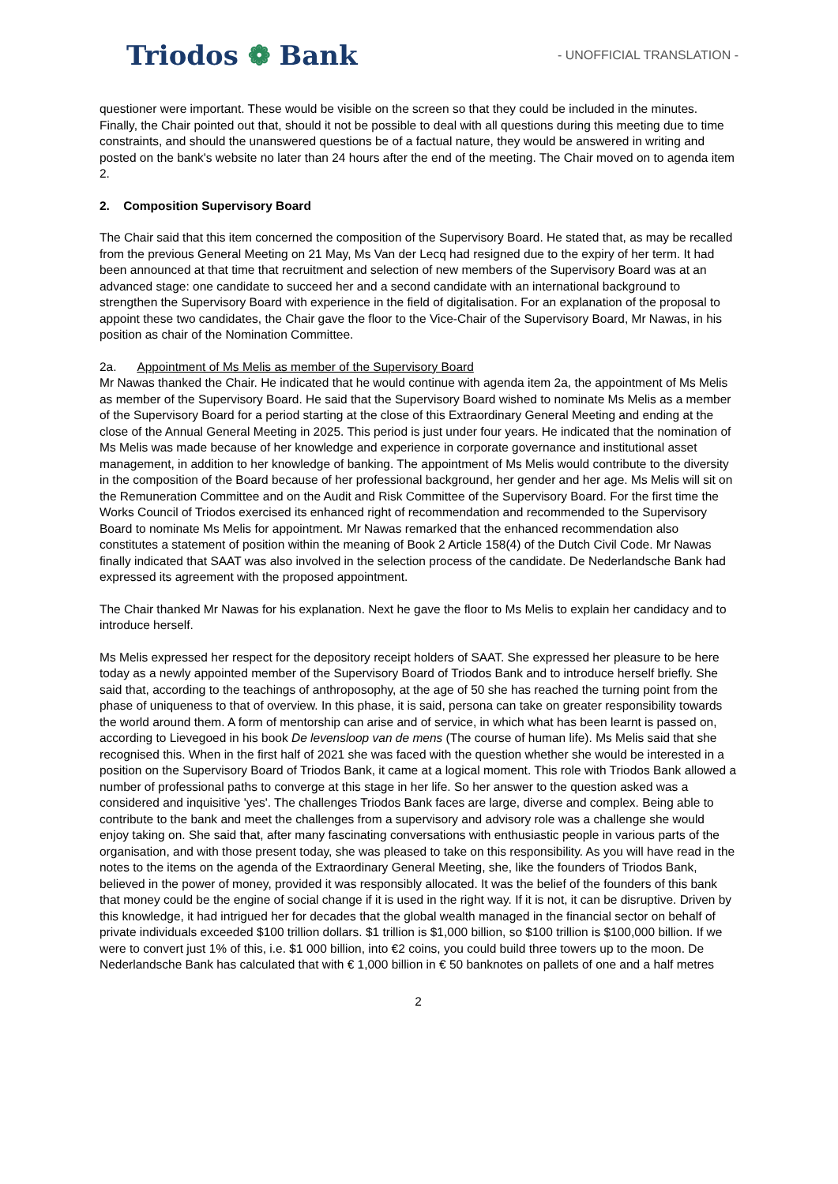Triodos ❁ Bank
- UNOFFICIAL TRANSLATION -
questioner were important. These would be visible on the screen so that they could be included in the minutes. Finally, the Chair pointed out that, should it not be possible to deal with all questions during this meeting due to time constraints, and should the unanswered questions be of a factual nature, they would be answered in writing and posted on the bank's website no later than 24 hours after the end of the meeting. The Chair moved on to agenda item 2.
2. Composition Supervisory Board
The Chair said that this item concerned the composition of the Supervisory Board. He stated that, as may be recalled from the previous General Meeting on 21 May, Ms Van der Lecq had resigned due to the expiry of her term. It had been announced at that time that recruitment and selection of new members of the Supervisory Board was at an advanced stage: one candidate to succeed her and a second candidate with an international background to strengthen the Supervisory Board with experience in the field of digitalisation. For an explanation of the proposal to appoint these two candidates, the Chair gave the floor to the Vice-Chair of the Supervisory Board, Mr Nawas, in his position as chair of the Nomination Committee.
2a. Appointment of Ms Melis as member of the Supervisory Board
Mr Nawas thanked the Chair. He indicated that he would continue with agenda item 2a, the appointment of Ms Melis as member of the Supervisory Board. He said that the Supervisory Board wished to nominate Ms Melis as a member of the Supervisory Board for a period starting at the close of this Extraordinary General Meeting and ending at the close of the Annual General Meeting in 2025. This period is just under four years. He indicated that the nomination of Ms Melis was made because of her knowledge and experience in corporate governance and institutional asset management, in addition to her knowledge of banking. The appointment of Ms Melis would contribute to the diversity in the composition of the Board because of her professional background, her gender and her age. Ms Melis will sit on the Remuneration Committee and on the Audit and Risk Committee of the Supervisory Board. For the first time the Works Council of Triodos exercised its enhanced right of recommendation and recommended to the Supervisory Board to nominate Ms Melis for appointment. Mr Nawas remarked that the enhanced recommendation also constitutes a statement of position within the meaning of Book 2 Article 158(4) of the Dutch Civil Code. Mr Nawas finally indicated that SAAT was also involved in the selection process of the candidate. De Nederlandsche Bank had expressed its agreement with the proposed appointment.
The Chair thanked Mr Nawas for his explanation. Next he gave the floor to Ms Melis to explain her candidacy and to introduce herself.
Ms Melis expressed her respect for the depository receipt holders of SAAT. She expressed her pleasure to be here today as a newly appointed member of the Supervisory Board of Triodos Bank and to introduce herself briefly. She said that, according to the teachings of anthroposophy, at the age of 50 she has reached the turning point from the phase of uniqueness to that of overview. In this phase, it is said, persona can take on greater responsibility towards the world around them. A form of mentorship can arise and of service, in which what has been learnt is passed on, according to Lievegoed in his book De levensloop van de mens (The course of human life). Ms Melis said that she recognised this. When in the first half of 2021 she was faced with the question whether she would be interested in a position on the Supervisory Board of Triodos Bank, it came at a logical moment. This role with Triodos Bank allowed a number of professional paths to converge at this stage in her life. So her answer to the question asked was a considered and inquisitive 'yes'. The challenges Triodos Bank faces are large, diverse and complex. Being able to contribute to the bank and meet the challenges from a supervisory and advisory role was a challenge she would enjoy taking on. She said that, after many fascinating conversations with enthusiastic people in various parts of the organisation, and with those present today, she was pleased to take on this responsibility. As you will have read in the notes to the items on the agenda of the Extraordinary General Meeting, she, like the founders of Triodos Bank, believed in the power of money, provided it was responsibly allocated. It was the belief of the founders of this bank that money could be the engine of social change if it is used in the right way. If it is not, it can be disruptive. Driven by this knowledge, it had intrigued her for decades that the global wealth managed in the financial sector on behalf of private individuals exceeded $100 trillion dollars. $1 trillion is $1,000 billion, so $100 trillion is $100,000 billion. If we were to convert just 1% of this, i.e. $1 000 billion, into €2 coins, you could build three towers up to the moon. De Nederlandsche Bank has calculated that with € 1,000 billion in € 50 banknotes on pallets of one and a half metres
2